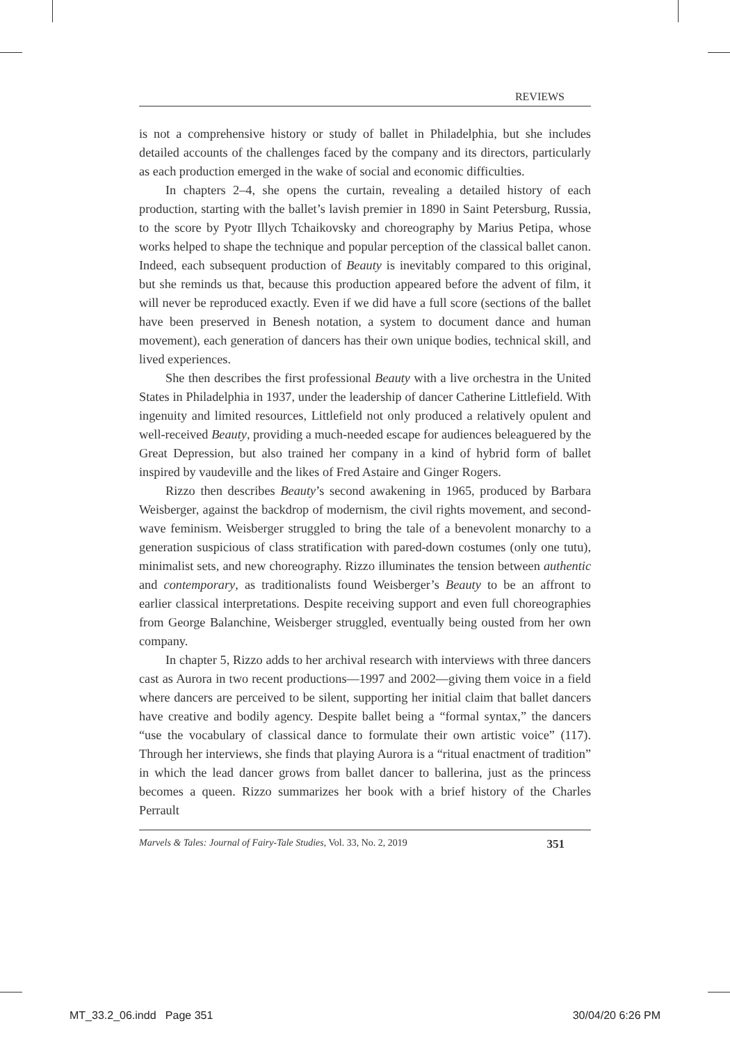REVIEWS
is not a comprehensive history or study of ballet in Philadelphia, but she includes detailed accounts of the challenges faced by the company and its directors, particularly as each production emerged in the wake of social and economic difficulties.
In chapters 2–4, she opens the curtain, revealing a detailed history of each production, starting with the ballet’s lavish premier in 1890 in Saint Petersburg, Russia, to the score by Pyotr Illych Tchaikovsky and choreography by Marius Petipa, whose works helped to shape the technique and popular perception of the classical ballet canon. Indeed, each subsequent production of Beauty is inevitably compared to this original, but she reminds us that, because this production appeared before the advent of film, it will never be reproduced exactly. Even if we did have a full score (sections of the ballet have been preserved in Benesh notation, a system to document dance and human movement), each generation of dancers has their own unique bodies, technical skill, and lived experiences.
She then describes the first professional Beauty with a live orchestra in the United States in Philadelphia in 1937, under the leadership of dancer Catherine Littlefield. With ingenuity and limited resources, Littlefield not only produced a relatively opulent and well-received Beauty, providing a much-needed escape for audiences beleaguered by the Great Depression, but also trained her company in a kind of hybrid form of ballet inspired by vaudeville and the likes of Fred Astaire and Ginger Rogers.
Rizzo then describes Beauty’s second awakening in 1965, produced by Barbara Weisberger, against the backdrop of modernism, the civil rights movement, and second-wave feminism. Weisberger struggled to bring the tale of a benevolent monarchy to a generation suspicious of class stratification with pared-down costumes (only one tutu), minimalist sets, and new choreography. Rizzo illuminates the tension between authentic and contemporary, as traditionalists found Weisberger’s Beauty to be an affront to earlier classical interpretations. Despite receiving support and even full choreographies from George Balanchine, Weisberger struggled, eventually being ousted from her own company.
In chapter 5, Rizzo adds to her archival research with interviews with three dancers cast as Aurora in two recent productions—1997 and 2002—giving them voice in a field where dancers are perceived to be silent, supporting her initial claim that ballet dancers have creative and bodily agency. Despite ballet being a “formal syntax,” the dancers “use the vocabulary of classical dance to formulate their own artistic voice” (117). Through her interviews, she finds that playing Aurora is a “ritual enactment of tradition” in which the lead dancer grows from ballet dancer to ballerina, just as the princess becomes a queen. Rizzo summarizes her book with a brief history of the Charles Perrault
Marvels & Tales: Journal of Fairy-Tale Studies, Vol. 33, No. 2, 2019 351
MT_33.2_06.indd Page 351 30/04/20 6:26 PM